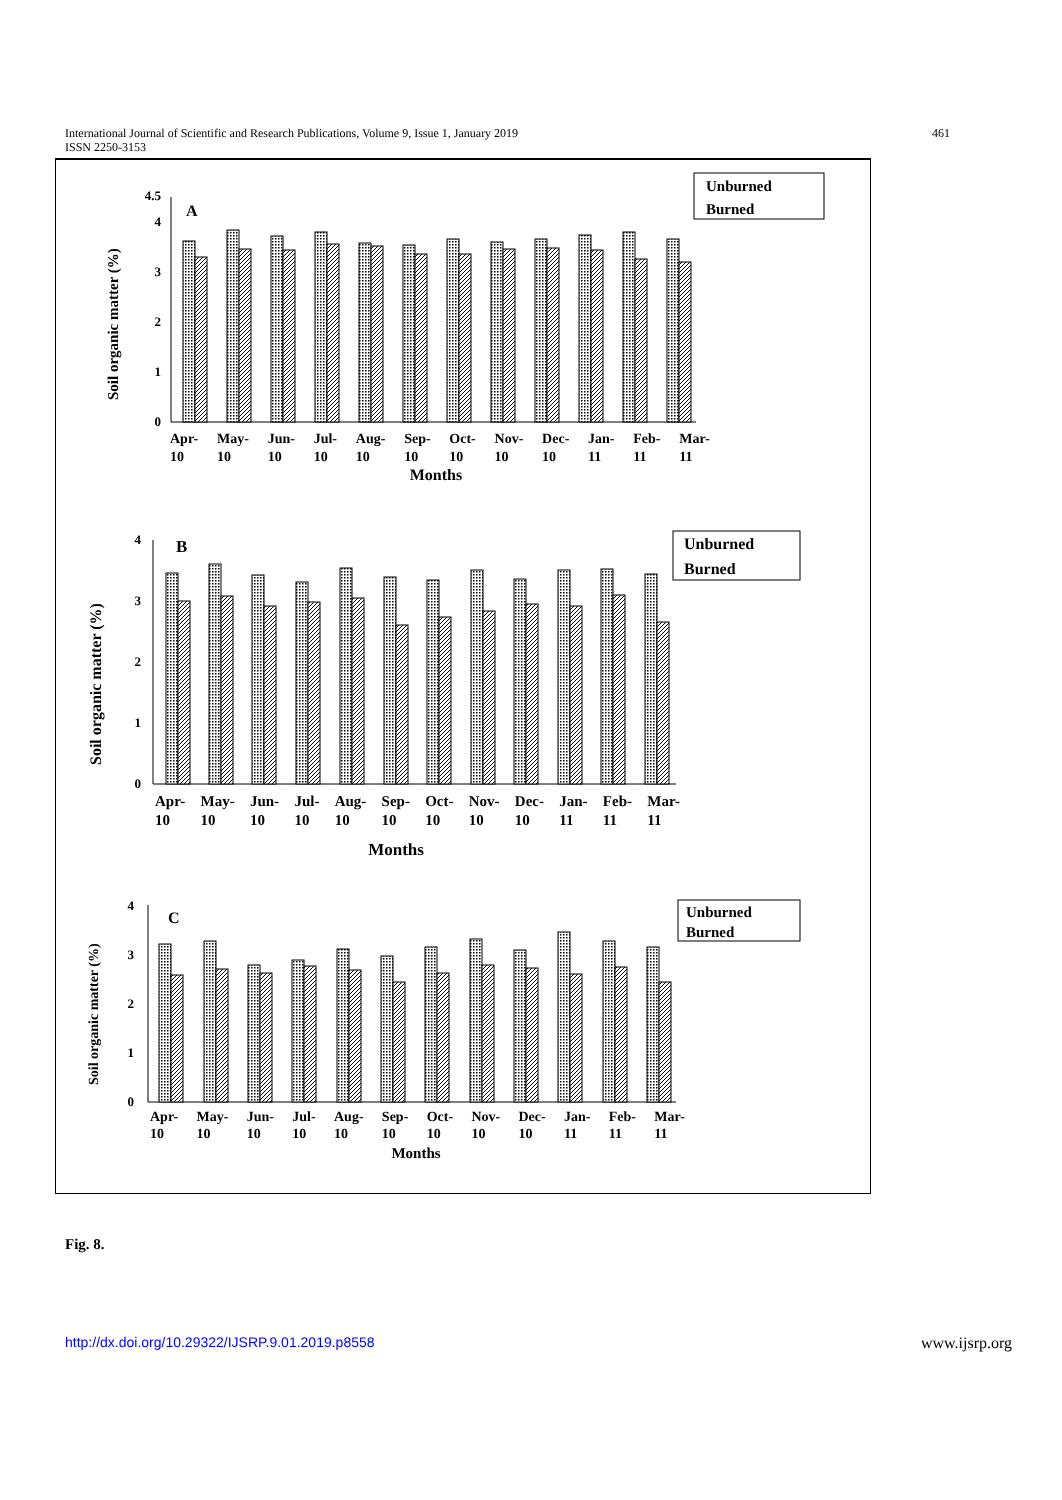International Journal of Scientific and Research Publications, Volume 9, Issue 1, January 2019
ISSN 2250-3153
461
0
1
2
3
4
4.5
A
Soil organic matter (%)
Unburned
Burned
Months
0
1
2
3
4
B
Soil organic matter (%)
Unburned
Burned
Months
0
1
2
3
4
C
Soil organic matter (%)
Unburned
Burned
Months
Apr-
10 May-
10 Jun-
10 Jul-
10 Aug-
10 Sep-
10 Oct-
10 Nov-
10 Dec-
10 Jan-
11 Feb-
11 Mar-
11
Apr-
10 May-
10 Jun-
10 Jul-
10 Aug-
10 Sep-
10 Oct-
10 Nov-
10 Dec-
10 Jan-
11 Feb-
11 Mar-
11
Apr-
10 May-
10 Jun-
10 Jul-
10 Aug-
10 Sep-
10 Oct-
10 Nov-
10 Dec-
10 Jan-
11 Feb-
11 Mar-
11
Fig. 8.
http://dx.doi.org/10.29322/IJSRP.9.01.2019.p8558 www.ijsrp.org